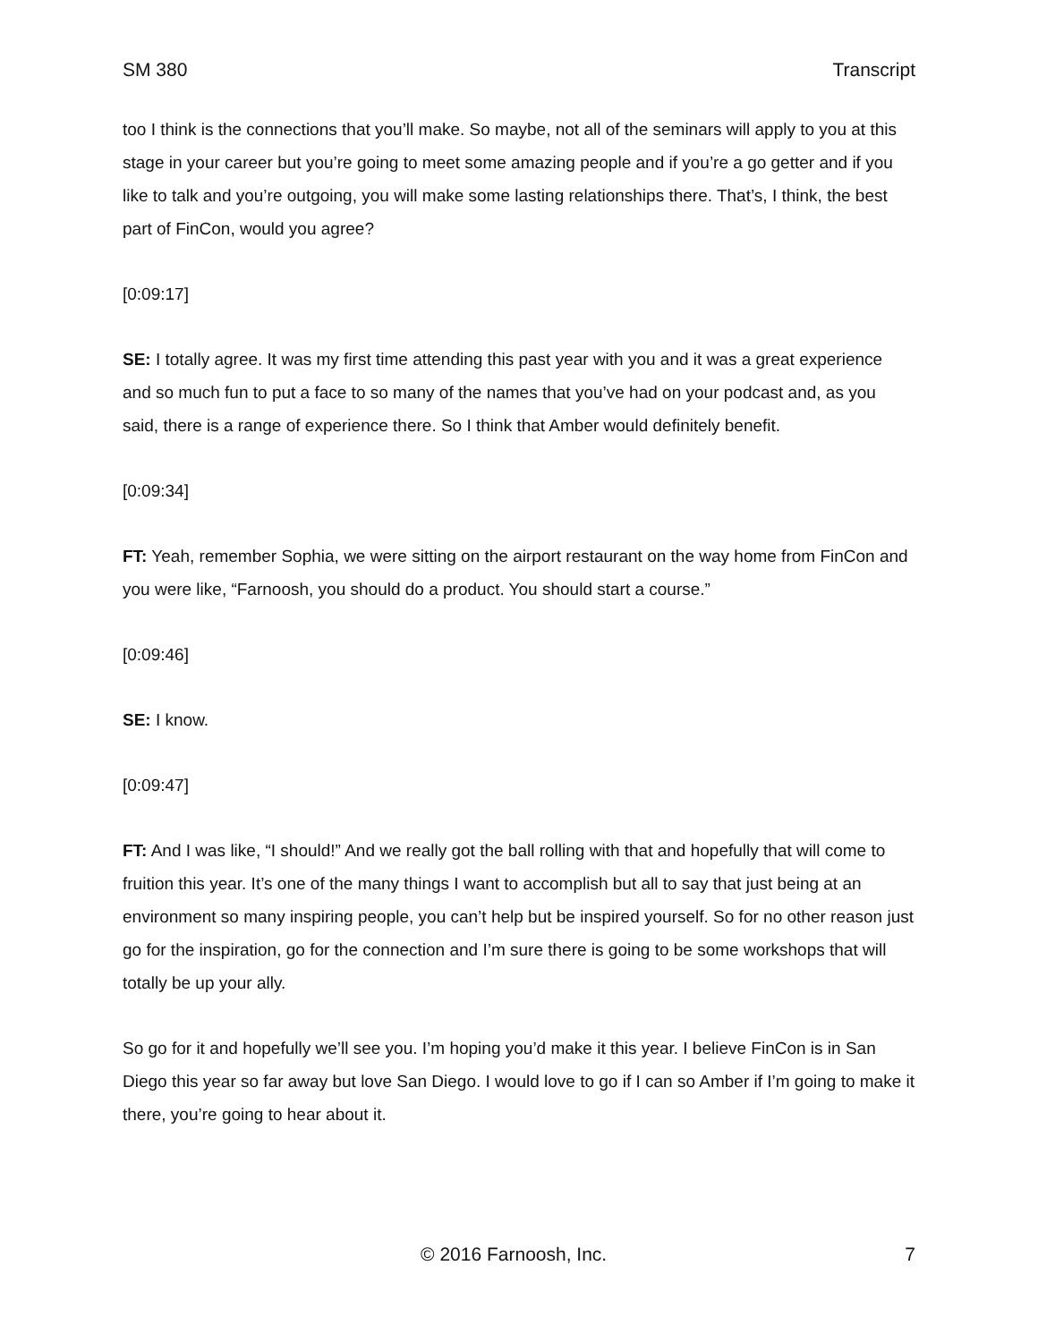SM 380 Transcript
too I think is the connections that you’ll make. So maybe, not all of the seminars will apply to you at this stage in your career but you’re going to meet some amazing people and if you’re a go getter and if you like to talk and you’re outgoing, you will make some lasting relationships there. That’s, I think, the best part of FinCon, would you agree?
[0:09:17]
SE: I totally agree. It was my first time attending this past year with you and it was a great experience and so much fun to put a face to so many of the names that you’ve had on your podcast and, as you said, there is a range of experience there. So I think that Amber would definitely benefit.
[0:09:34]
FT: Yeah, remember Sophia, we were sitting on the airport restaurant on the way home from FinCon and you were like, “Farnoosh, you should do a product. You should start a course.”
[0:09:46]
SE: I know.
[0:09:47]
FT: And I was like, “I should!” And we really got the ball rolling with that and hopefully that will come to fruition this year. It’s one of the many things I want to accomplish but all to say that just being at an environment so many inspiring people, you can’t help but be inspired yourself. So for no other reason just go for the inspiration, go for the connection and I’m sure there is going to be some workshops that will totally be up your ally.
So go for it and hopefully we’ll see you. I’m hoping you’d make it this year. I believe FinCon is in San Diego this year so far away but love San Diego. I would love to go if I can so Amber if I’m going to make it there, you’re going to hear about it.
© 2016 Farnoosh, Inc. 7